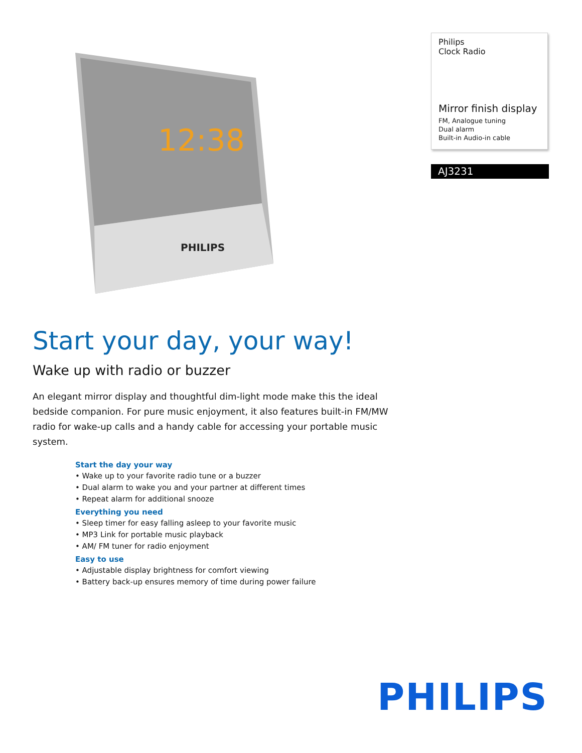12:38
PHILIPS
Philips
Clock Radio
Mirror finish display
FM, Analogue tuning
Dual alarm
Built-in Audio-in cable
AJ3231
Start your day, your way!
Wake up with radio or buzzer
An elegant mirror display and thoughtful dim-light mode make this the ideal bedside companion. For pure music enjoyment, it also features built-in FM/MW radio for wake-up calls and a handy cable for accessing your portable music system.
Start the day your way
• Wake up to your favorite radio tune or a buzzer
• Dual alarm to wake you and your partner at different times
• Repeat alarm for additional snooze
Everything you need
• Sleep timer for easy falling asleep to your favorite music
• MP3 Link for portable music playback
• AM/ FM tuner for radio enjoyment
Easy to use
• Adjustable display brightness for comfort viewing
• Battery back-up ensures memory of time during power failure
PHILIPS